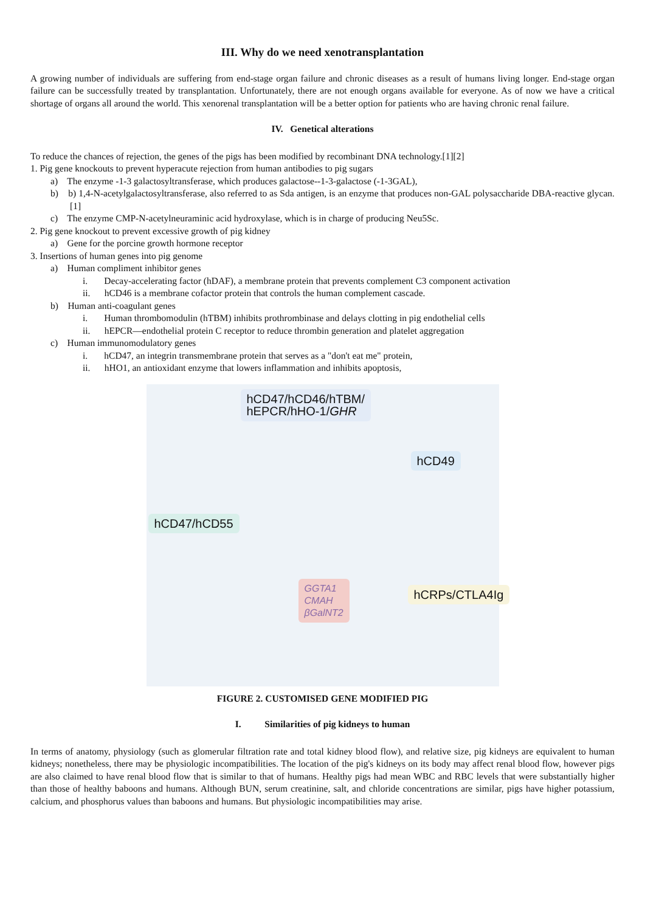III. Why do we need xenotransplantation
A growing number of individuals are suffering from end-stage organ failure and chronic diseases as a result of humans living longer. End-stage organ failure can be successfully treated by transplantation. Unfortunately, there are not enough organs available for everyone. As of now we have a critical shortage of organs all around the world. This xenorenal transplantation will be a better option for patients who are having chronic renal failure.
IV. Genetical alterations
To reduce the chances of rejection, the genes of the pigs has been modified by recombinant DNA technology.[1][2]
1. Pig gene knockouts to prevent hyperacute rejection from human antibodies to pig sugars
a) The enzyme -1-3 galactosyltransferase, which produces galactose--1-3-galactose (-1-3GAL),
b) b) 1,4-N-acetylgalactosyltransferase, also referred to as Sda antigen, is an enzyme that produces non-GAL polysaccharide DBA-reactive glycan. [1]
c) The enzyme CMP-N-acetylneuraminic acid hydroxylase, which is in charge of producing Neu5Sc.
2. Pig gene knockout to prevent excessive growth of pig kidney
a) Gene for the porcine growth hormone receptor
3. Insertions of human genes into pig genome
a) Human compliment inhibitor genes
i. Decay-accelerating factor (hDAF), a membrane protein that prevents complement C3 component activation
ii. hCD46 is a membrane cofactor protein that controls the human complement cascade.
b) Human anti-coagulant genes
i. Human thrombomodulin (hTBM) inhibits prothrombinase and delays clotting in pig endothelial cells
ii. hEPCR—endothelial protein C receptor to reduce thrombin generation and platelet aggregation
c) Human immunomodulatory genes
i. hCD47, an integrin transmembrane protein that serves as a "don't eat me" protein,
ii. hHO1, an antioxidant enzyme that lowers inflammation and inhibits apoptosis,
hCD47/hCD46/hTBM/
hEPCR/hHO-1/GHR
hCD49
hCD47/hCD55
hCRPs/CTLA4Ig
GGTA1
CMAH
βGalNT2
FIGURE 2. CUSTOMISED GENE MODIFIED PIG
I. Similarities of pig kidneys to human
In terms of anatomy, physiology (such as glomerular filtration rate and total kidney blood flow), and relative size, pig kidneys are equivalent to human kidneys; nonetheless, there may be physiologic incompatibilities. The location of the pig's kidneys on its body may affect renal blood flow, however pigs are also claimed to have renal blood flow that is similar to that of humans. Healthy pigs had mean WBC and RBC levels that were substantially higher than those of healthy baboons and humans. Although BUN, serum creatinine, salt, and chloride concentrations are similar, pigs have higher potassium, calcium, and phosphorus values than baboons and humans. But physiologic incompatibilities may arise.